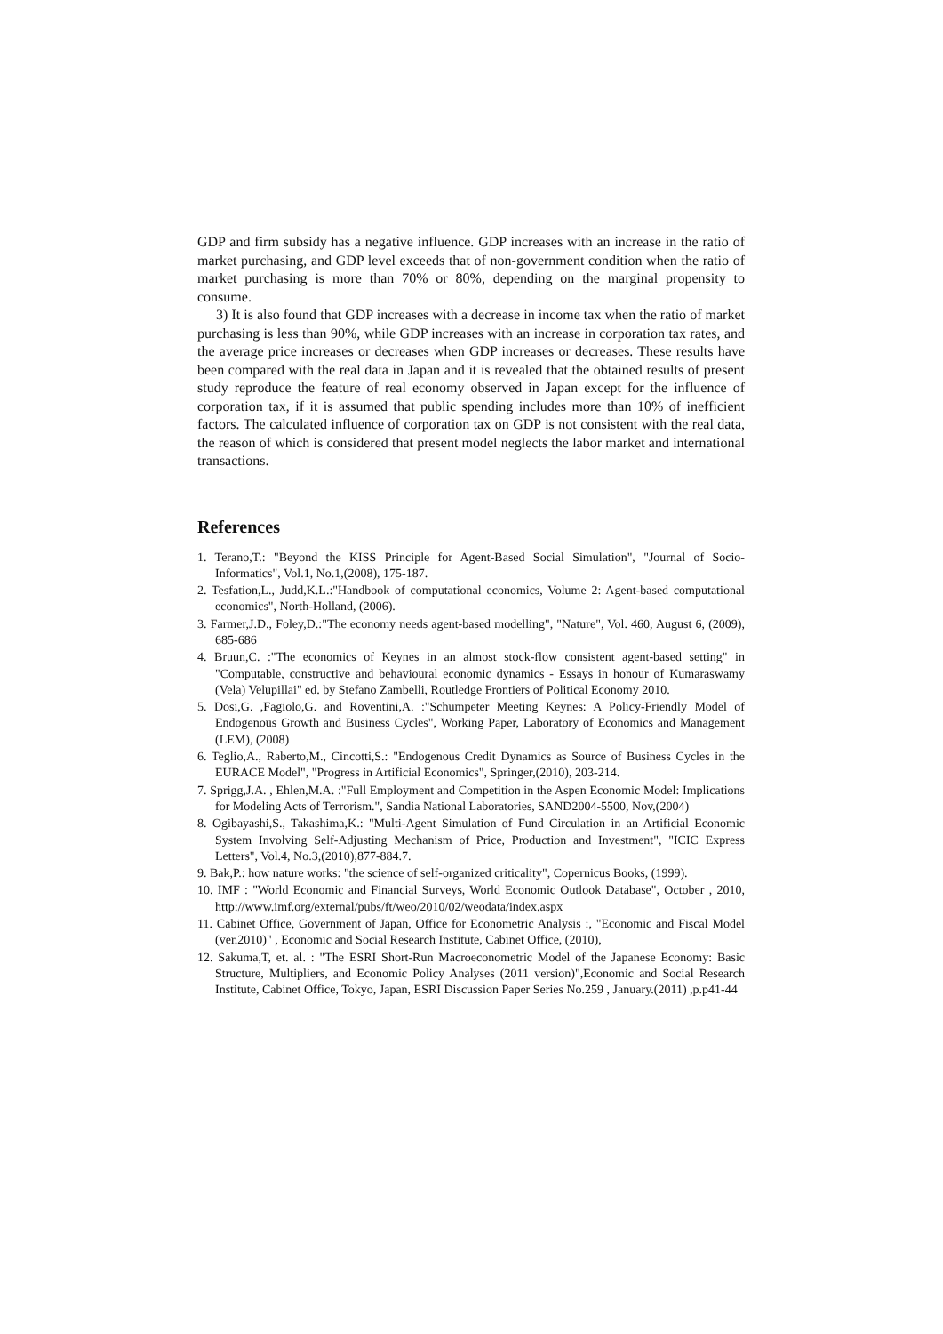GDP and firm subsidy has a negative influence. GDP increases with an increase in the ratio of market purchasing, and GDP level exceeds that of non-government condition when the ratio of market purchasing is more than 70% or 80%, depending on the marginal propensity to consume.
3) It is also found that GDP increases with a decrease in income tax when the ratio of market purchasing is less than 90%, while GDP increases with an increase in corporation tax rates, and the average price increases or decreases when GDP increases or decreases. These results have been compared with the real data in Japan and it is revealed that the obtained results of present study reproduce the feature of real economy observed in Japan except for the influence of corporation tax, if it is assumed that public spending includes more than 10% of inefficient factors. The calculated influence of corporation tax on GDP is not consistent with the real data, the reason of which is considered that present model neglects the labor market and international transactions.
References
1. Terano,T.: "Beyond the KISS Principle for Agent-Based Social Simulation", "Journal of Socio-Informatics", Vol.1, No.1,(2008), 175-187.
2. Tesfation,L., Judd,K.L.:"Handbook of computational economics, Volume 2: Agent-based computational economics", North-Holland, (2006).
3. Farmer,J.D., Foley,D.:"The economy needs agent-based modelling", "Nature", Vol. 460, August 6, (2009), 685-686
4. Bruun,C. :"The economics of Keynes in an almost stock-flow consistent agent-based setting" in "Computable, constructive and behavioural economic dynamics - Essays in honour of Kumaraswamy (Vela) Velupillai" ed. by Stefano Zambelli, Routledge Frontiers of Political Economy 2010.
5. Dosi,G. ,Fagiolo,G. and Roventini,A. :"Schumpeter Meeting Keynes: A Policy-Friendly Model of Endogenous Growth and Business Cycles", Working Paper, Laboratory of Economics and Management (LEM), (2008)
6. Teglio,A., Raberto,M., Cincotti,S.: "Endogenous Credit Dynamics as Source of Business Cycles in the EURACE Model", "Progress in Artificial Economics", Springer,(2010), 203-214.
7. Sprigg,J.A. , Ehlen,M.A. :"Full Employment and Competition in the Aspen Economic Model: Implications for Modeling Acts of Terrorism.", Sandia National Laboratories, SAND2004-5500, Nov,(2004)
8. Ogibayashi,S., Takashima,K.: "Multi-Agent Simulation of Fund Circulation in an Artificial Economic System Involving Self-Adjusting Mechanism of Price, Production and Investment", "ICIC Express Letters", Vol.4, No.3,(2010),877-884.7.
9. Bak,P.: how nature works: "the science of self-organized criticality", Copernicus Books, (1999).
10. IMF : "World Economic and Financial Surveys, World Economic Outlook Database", October , 2010, http://www.imf.org/external/pubs/ft/weo/2010/02/weodata/index.aspx
11. Cabinet Office, Government of Japan, Office for Econometric Analysis :, "Economic and Fiscal Model (ver.2010)" , Economic and Social Research Institute, Cabinet Office, (2010),
12. Sakuma,T, et. al. : "The ESRI Short-Run Macroeconometric Model of the Japanese Economy: Basic Structure, Multipliers, and Economic Policy Analyses (2011 version)",Economic and Social Research Institute, Cabinet Office, Tokyo, Japan, ESRI Discussion Paper Series No.259 , January.(2011) ,p.p41-44